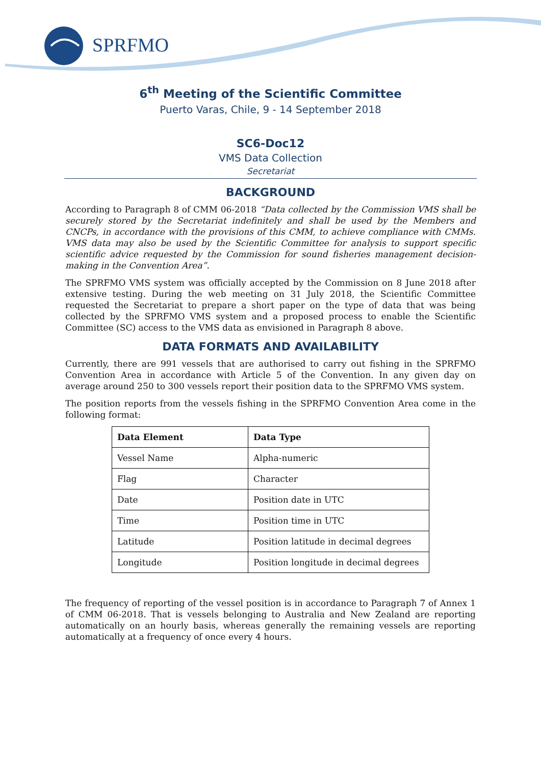SPRFMO
6<sup>th</sup> Meeting of the Scientific Committee
Puerto Varas, Chile, 9 - 14 September 2018
SC6-Doc12
VMS Data Collection
Secretariat
BACKGROUND
According to Paragraph 8 of CMM 06-2018 “Data collected by the Commission VMS shall be securely stored by the Secretariat indefinitely and shall be used by the Members and CNCPs, in accordance with the provisions of this CMM, to achieve compliance with CMMs. VMS data may also be used by the Scientific Committee for analysis to support specific scientific advice requested by the Commission for sound fisheries management decision-making in the Convention Area”.
The SPRFMO VMS system was officially accepted by the Commission on 8 June 2018 after extensive testing. During the web meeting on 31 July 2018, the Scientific Committee requested the Secretariat to prepare a short paper on the type of data that was being collected by the SPRFMO VMS system and a proposed process to enable the Scientific Committee (SC) access to the VMS data as envisioned in Paragraph 8 above.
DATA FORMATS AND AVAILABILITY
Currently, there are 991 vessels that are authorised to carry out fishing in the SPRFMO Convention Area in accordance with Article 5 of the Convention. In any given day on average around 250 to 300 vessels report their position data to the SPRFMO VMS system.
The position reports from the vessels fishing in the SPRFMO Convention Area come in the following format:
| Data Element | Data Type |
| --- | --- |
| Vessel Name | Alpha-numeric |
| Flag | Character |
| Date | Position date in UTC |
| Time | Position time in UTC |
| Latitude | Position latitude in decimal degrees |
| Longitude | Position longitude in decimal degrees |
The frequency of reporting of the vessel position is in accordance to Paragraph 7 of Annex 1 of CMM 06-2018. That is vessels belonging to Australia and New Zealand are reporting automatically on an hourly basis, whereas generally the remaining vessels are reporting automatically at a frequency of once every 4 hours.